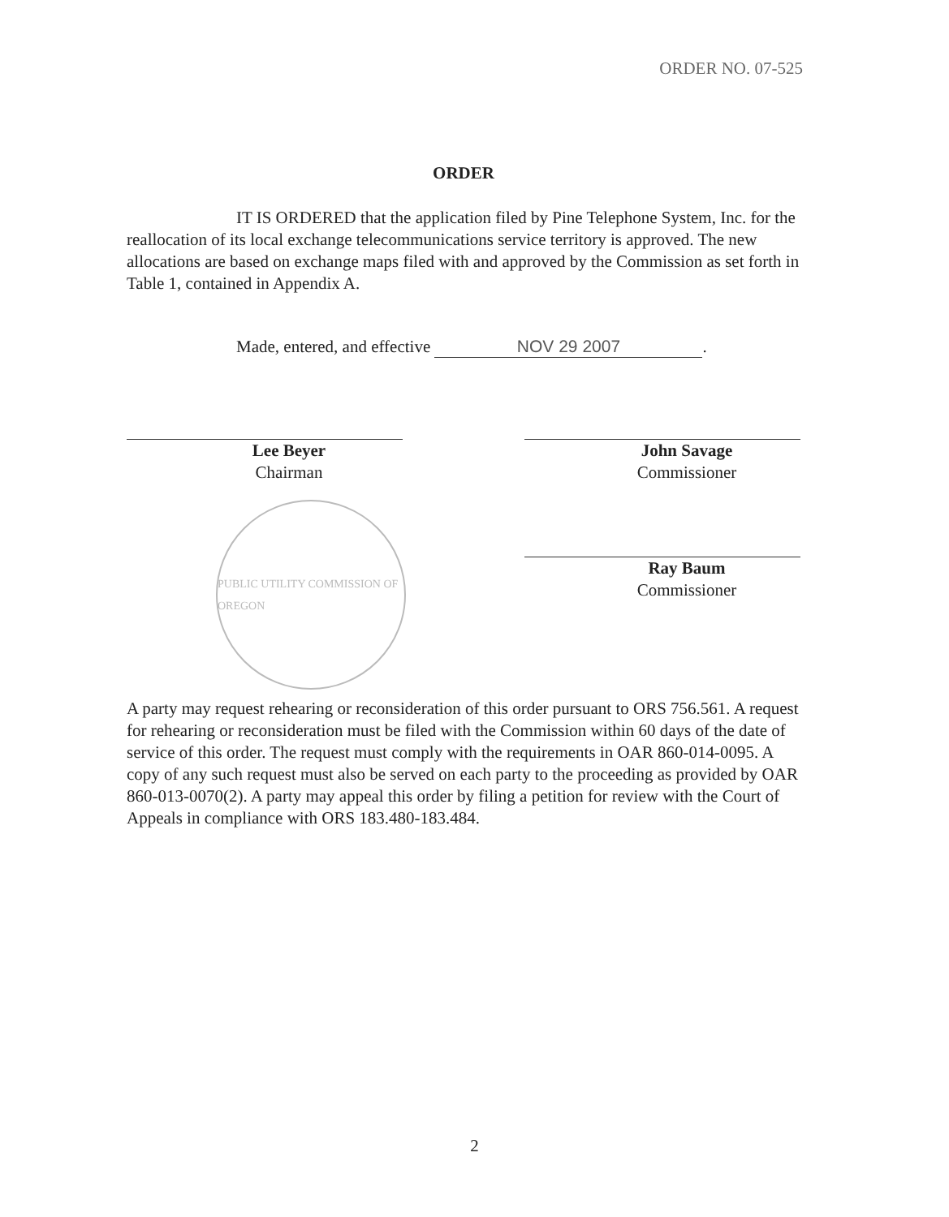ORDER NO. 07-525
ORDER
IT IS ORDERED that the application filed by Pine Telephone System, Inc. for the reallocation of its local exchange telecommunications service territory is approved. The new allocations are based on exchange maps filed with and approved by the Commission as set forth in Table 1, contained in Appendix A.
Made, entered, and effective NOV 29 2007.
Lee Beyer
Chairman
PUBLIC UTILITY COMMISSION OF OREGON
John Savage
Commissioner
Ray Baum
Commissioner
A party may request rehearing or reconsideration of this order pursuant to ORS 756.561. A request for rehearing or reconsideration must be filed with the Commission within 60 days of the date of service of this order. The request must comply with the requirements in OAR 860-014-0095. A copy of any such request must also be served on each party to the proceeding as provided by OAR 860-013-0070(2). A party may appeal this order by filing a petition for review with the Court of Appeals in compliance with ORS 183.480-183.484.
2